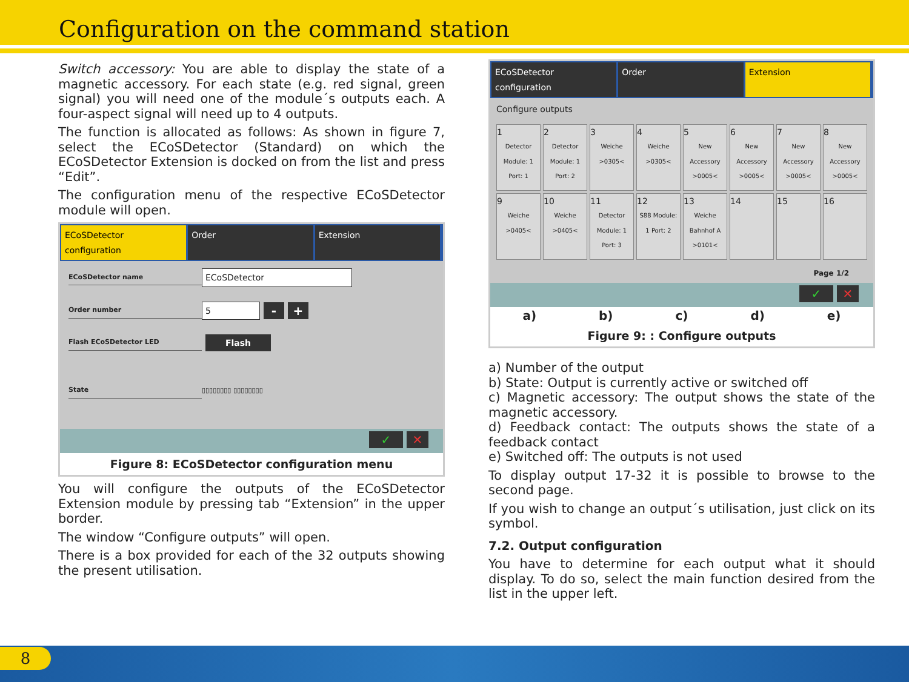Configuration on the command station
Switch accessory: You are able to display the state of a magnetic accessory. For each state (e.g. red signal, green signal) you will need one of the module´s outputs each. A four-aspect signal will need up to 4 outputs.
The function is allocated as follows: As shown in figure 7, select the ECoSDetector (Standard) on which the ECoSDetector Extension is docked on from the list and press “Edit”.
The configuration menu of the respective ECoSDetector module will open.
ECoSDetector configuration Order Extension
ECoSDetector name
ECoSDetector
Order number
5
- +
Flash ECoSDetector LED
Flash
State ▯▯▯▯▯▯▯▯ ▯▯▯▯▯▯▯▯
✓ ✕
Figure 8: ECoSDetector configuration menu
You will configure the outputs of the ECoSDetector Extension module by pressing tab “Extension” in the upper border.
The window “Configure outputs” will open.
There is a box provided for each of the 32 outputs showing the present utilisation.
ECoSDetector configuration Order Extension
Configure outputs
1
Detector Module: 1 Port: 1
2
Detector Module: 1 Port: 2
3
Weiche >0305<
4
Weiche >0305<
5
New Accessory >0005<
6
New Accessory >0005<
7
New Accessory >0005<
8
New Accessory >0005<
9
Weiche >0405<
10
Weiche >0405<
11
Detector Module: 1 Port: 3
12
S88 Module: 1 Port: 2
13
Weiche Bahnhof A >0101<
14
15
16
Page 1/2
✓ ✕
a) b) c) d) e)
Figure 9: : Configure outputs
a) Number of the output
b) State: Output is currently active or switched off
c) Magnetic accessory: The output shows the state of the magnetic accessory.
d) Feedback contact: The outputs shows the state of a feedback contact
e) Switched off: The outputs is not used
To display output 17-32 it is possible to browse to the second page.
If you wish to change an output´s utilisation, just click on its symbol.
7.2. Output configuration
You have to determine for each output what it should display. To do so, select the main function desired from the list in the upper left.
8